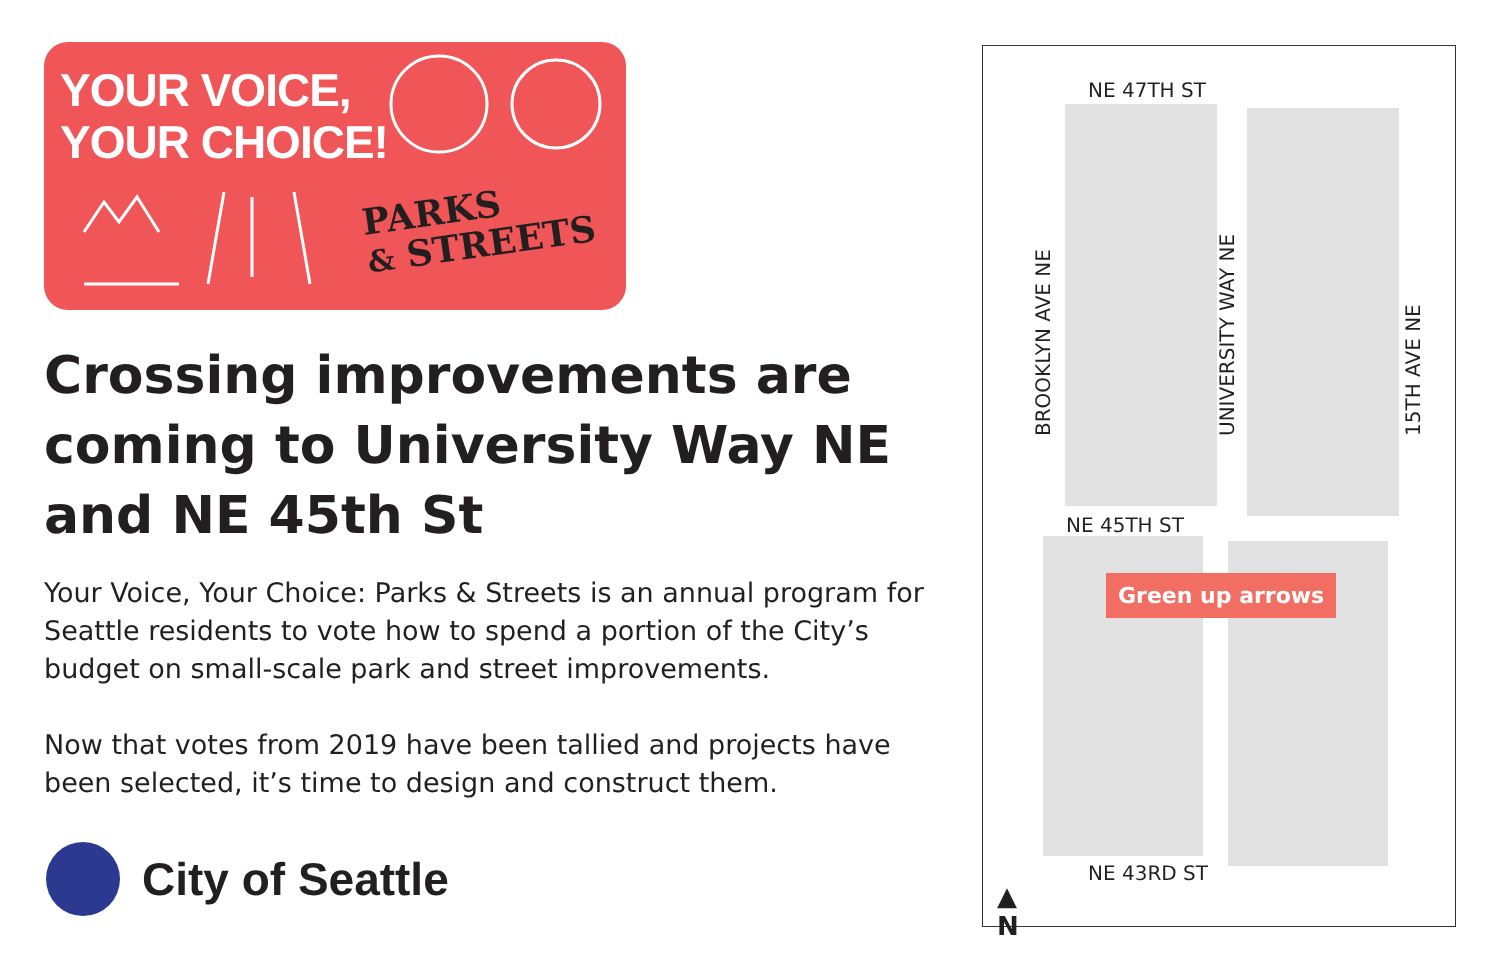YOUR VOICE,
YOUR CHOICE!
PARKS
& STREETS
Crossing improvements are coming to University Way NE and NE 45th St
Your Voice, Your Choice: Parks & Streets is an annual program for Seattle residents to vote how to spend a portion of the City’s budget on small-scale park and street improvements.
Now that votes from 2019 have been tallied and projects have been selected, it’s time to design and construct them.
City of Seattle
NE 47TH ST
BROOKLYN AVE NE UNIVERSITY WAY NE 15TH AVE NE
NE 45TH ST
Green up arrows
NE 43RD ST
▲
N